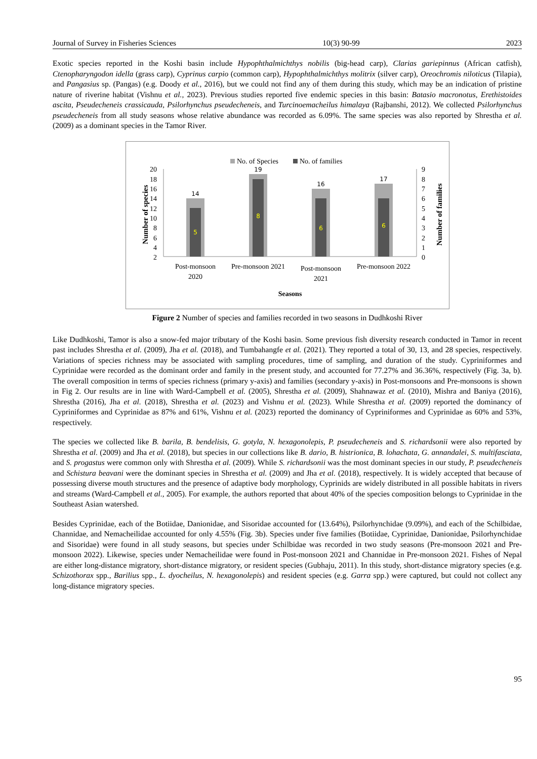Journal of Survey in Fisheries Sciences 10(3) 90-99 2023
Exotic species reported in the Koshi basin include Hypophthalmichthys nobilis (big-head carp), Clarias gariepinnus (African catfish), Ctenopharyngodon idella (grass carp), Cyprinus carpio (common carp), Hypophthalmichthys molitrix (silver carp), Oreochromis niloticus (Tilapia), and Pangasius sp. (Pangas) (e.g. Doody et al., 2016), but we could not find any of them during this study, which may be an indication of pristine nature of riverine habitat (Vishnu et al., 2023). Previous studies reported five endemic species in this basin: Batasio macronotus, Erethistoides ascita, Pseudecheneis crassicauda, Psilorhynchus pseudecheneis, and Turcinoemacheilus himalaya (Rajbanshi, 2012). We collected Psilorhynchus pseudecheneis from all study seasons whose relative abundance was recorded as 6.09%. The same species was also reported by Shrestha et al. (2009) as a dominant species in the Tamor River.
No. of Species
No. of families
20
18
16
14
12
10
8
6
4
2
9
8
7
6
5
4
3
2
1
0
14
19
16
17
5
8
6
6
Post-monsoon
2020
Pre-monsoon 2021
Post-monsoon
2021
Pre-monsoon 2022
Seasons
Number of species
Number of families
Figure 2 Number of species and families recorded in two seasons in Dudhkoshi River
Like Dudhkoshi, Tamor is also a snow-fed major tributary of the Koshi basin. Some previous fish diversity research conducted in Tamor in recent past includes Shrestha et al. (2009), Jha et al. (2018), and Tumbahangfe et al. (2021). They reported a total of 30, 13, and 28 species, respectively. Variations of species richness may be associated with sampling procedures, time of sampling, and duration of the study. Cypriniformes and Cyprinidae were recorded as the dominant order and family in the present study, and accounted for 77.27% and 36.36%, respectively (Fig. 3a, b). The overall composition in terms of species richness (primary y-axis) and families (secondary y-axis) in Post-monsoons and Pre-monsoons is shown in Fig 2. Our results are in line with Ward-Campbell et al. (2005), Shrestha et al. (2009), Shahnawaz et al. (2010), Mishra and Baniya (2016), Shrestha (2016), Jha et al. (2018), Shrestha et al. (2023) and Vishnu et al. (2023). While Shrestha et al. (2009) reported the dominancy of Cypriniformes and Cyprinidae as 87% and 61%, Vishnu et al. (2023) reported the dominancy of Cypriniformes and Cyprinidae as 60% and 53%, respectively.
The species we collected like B. barila, B. bendelisis, G. gotyla, N. hexagonolepis, P. pseudecheneis and S. richardsonii were also reported by Shrestha et al. (2009) and Jha et al. (2018), but species in our collections like B. dario, B. histrionica, B. lohachata, G. annandalei, S. multifasciata, and S. progastus were common only with Shrestha et al. (2009). While S. richardsonii was the most dominant species in our study, P. pseudecheneis and Schistura beavani were the dominant species in Shrestha et al. (2009) and Jha et al. (2018), respectively. It is widely accepted that because of possessing diverse mouth structures and the presence of adaptive body morphology, Cyprinids are widely distributed in all possible habitats in rivers and streams (Ward-Campbell et al., 2005). For example, the authors reported that about 40% of the species composition belongs to Cyprinidae in the Southeast Asian watershed.
Besides Cyprinidae, each of the Botiidae, Danionidae, and Sisoridae accounted for (13.64%), Psilorhynchidae (9.09%), and each of the Schilbidae, Channidae, and Nemacheilidae accounted for only 4.55% (Fig. 3b). Species under five families (Botiidae, Cyprinidae, Danionidae, Psilorhynchidae and Sisoridae) were found in all study seasons, but species under Schilbidae was recorded in two study seasons (Pre-monsoon 2021 and Pre-monsoon 2022). Likewise, species under Nemacheilidae were found in Post-monsoon 2021 and Channidae in Pre-monsoon 2021. Fishes of Nepal are either long-distance migratory, short-distance migratory, or resident species (Gubhaju, 2011). In this study, short-distance migratory species (e.g. Schizothorax spp., Barilius spp., L. dyocheilus, N. hexagonolepis) and resident species (e.g. Garra spp.) were captured, but could not collect any long-distance migratory species.
95